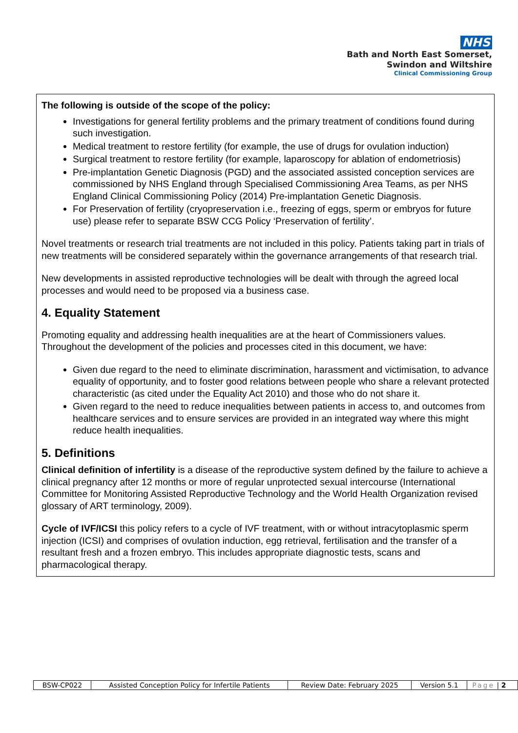NHS
Bath and North East Somerset,
Swindon and Wiltshire
Clinical Commissioning Group
The following is outside of the scope of the policy:
Investigations for general fertility problems and the primary treatment of conditions found during such investigation.
Medical treatment to restore fertility (for example, the use of drugs for ovulation induction)
Surgical treatment to restore fertility (for example, laparoscopy for ablation of endometriosis)
Pre-implantation Genetic Diagnosis (PGD) and the associated assisted conception services are commissioned by NHS England through Specialised Commissioning Area Teams, as per NHS England Clinical Commissioning Policy (2014) Pre-implantation Genetic Diagnosis.
For Preservation of fertility (cryopreservation i.e., freezing of eggs, sperm or embryos for future use) please refer to separate BSW CCG Policy ‘Preservation of fertility’.
Novel treatments or research trial treatments are not included in this policy. Patients taking part in trials of new treatments will be considered separately within the governance arrangements of that research trial.
New developments in assisted reproductive technologies will be dealt with through the agreed local processes and would need to be proposed via a business case.
4. Equality Statement
Promoting equality and addressing health inequalities are at the heart of Commissioners values. Throughout the development of the policies and processes cited in this document, we have:
Given due regard to the need to eliminate discrimination, harassment and victimisation, to advance equality of opportunity, and to foster good relations between people who share a relevant protected characteristic (as cited under the Equality Act 2010) and those who do not share it.
Given regard to the need to reduce inequalities between patients in access to, and outcomes from healthcare services and to ensure services are provided in an integrated way where this might reduce health inequalities.
5. Definitions
Clinical definition of infertility is a disease of the reproductive system defined by the failure to achieve a clinical pregnancy after 12 months or more of regular unprotected sexual intercourse (International Committee for Monitoring Assisted Reproductive Technology and the World Health Organization revised glossary of ART terminology, 2009).
Cycle of IVF/ICSI this policy refers to a cycle of IVF treatment, with or without intracytoplasmic sperm injection (ICSI) and comprises of ovulation induction, egg retrieval, fertilisation and the transfer of a resultant fresh and a frozen embryo. This includes appropriate diagnostic tests, scans and pharmacological therapy.
| BSW-CP022 | Assisted Conception Policy for Infertile Patients | Review Date: February 2025 | Version 5.1 | Page / 2 |